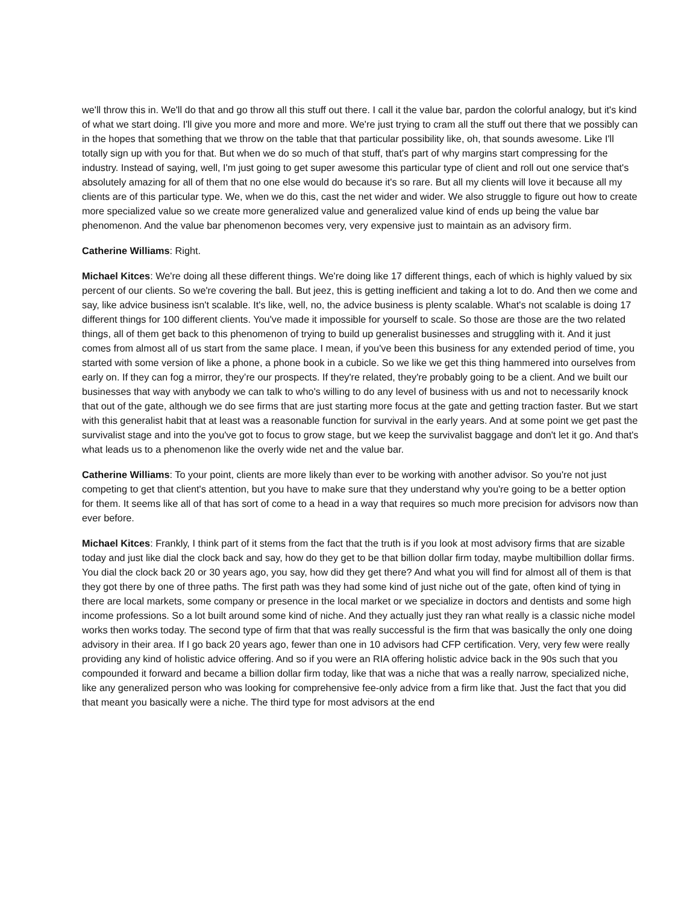we'll throw this in. We'll do that and go throw all this stuff out there. I call it the value bar, pardon the colorful analogy, but it's kind of what we start doing. I'll give you more and more and more. We're just trying to cram all the stuff out there that we possibly can in the hopes that something that we throw on the table that that particular possibility like, oh, that sounds awesome. Like I'll totally sign up with you for that. But when we do so much of that stuff, that's part of why margins start compressing for the industry. Instead of saying, well, I'm just going to get super awesome this particular type of client and roll out one service that's absolutely amazing for all of them that no one else would do because it's so rare. But all my clients will love it because all my clients are of this particular type. We, when we do this, cast the net wider and wider. We also struggle to figure out how to create more specialized value so we create more generalized value and generalized value kind of ends up being the value bar phenomenon. And the value bar phenomenon becomes very, very expensive just to maintain as an advisory firm.
Catherine Williams: Right.
Michael Kitces: We're doing all these different things. We're doing like 17 different things, each of which is highly valued by six percent of our clients. So we're covering the ball. But jeez, this is getting inefficient and taking a lot to do. And then we come and say, like advice business isn't scalable. It's like, well, no, the advice business is plenty scalable. What's not scalable is doing 17 different things for 100 different clients. You've made it impossible for yourself to scale. So those are those are the two related things, all of them get back to this phenomenon of trying to build up generalist businesses and struggling with it. And it just comes from almost all of us start from the same place. I mean, if you've been this business for any extended period of time, you started with some version of like a phone, a phone book in a cubicle. So we like we get this thing hammered into ourselves from early on. If they can fog a mirror, they’re our prospects. If they're related, they're probably going to be a client. And we built our businesses that way with anybody we can talk to who's willing to do any level of business with us and not to necessarily knock that out of the gate, although we do see firms that are just starting more focus at the gate and getting traction faster. But we start with this generalist habit that at least was a reasonable function for survival in the early years. And at some point we get past the survivalist stage and into the you've got to focus to grow stage, but we keep the survivalist baggage and don't let it go. And that's what leads us to a phenomenon like the overly wide net and the value bar.
Catherine Williams: To your point, clients are more likely than ever to be working with another advisor. So you're not just competing to get that client's attention, but you have to make sure that they understand why you're going to be a better option for them. It seems like all of that has sort of come to a head in a way that requires so much more precision for advisors now than ever before.
Michael Kitces: Frankly, I think part of it stems from the fact that the truth is if you look at most advisory firms that are sizable today and just like dial the clock back and say, how do they get to be that billion dollar firm today, maybe multibillion dollar firms. You dial the clock back 20 or 30 years ago, you say, how did they get there? And what you will find for almost all of them is that they got there by one of three paths. The first path was they had some kind of just niche out of the gate, often kind of tying in there are local markets, some company or presence in the local market or we specialize in doctors and dentists and some high income professions. So a lot built around some kind of niche. And they actually just they ran what really is a classic niche model works then works today. The second type of firm that that was really successful is the firm that was basically the only one doing advisory in their area. If I go back 20 years ago, fewer than one in 10 advisors had CFP certification. Very, very few were really providing any kind of holistic advice offering. And so if you were an RIA offering holistic advice back in the 90s such that you compounded it forward and became a billion dollar firm today, like that was a niche that was a really narrow, specialized niche, like any generalized person who was looking for comprehensive fee-only advice from a firm like that. Just the fact that you did that meant you basically were a niche. The third type for most advisors at the end